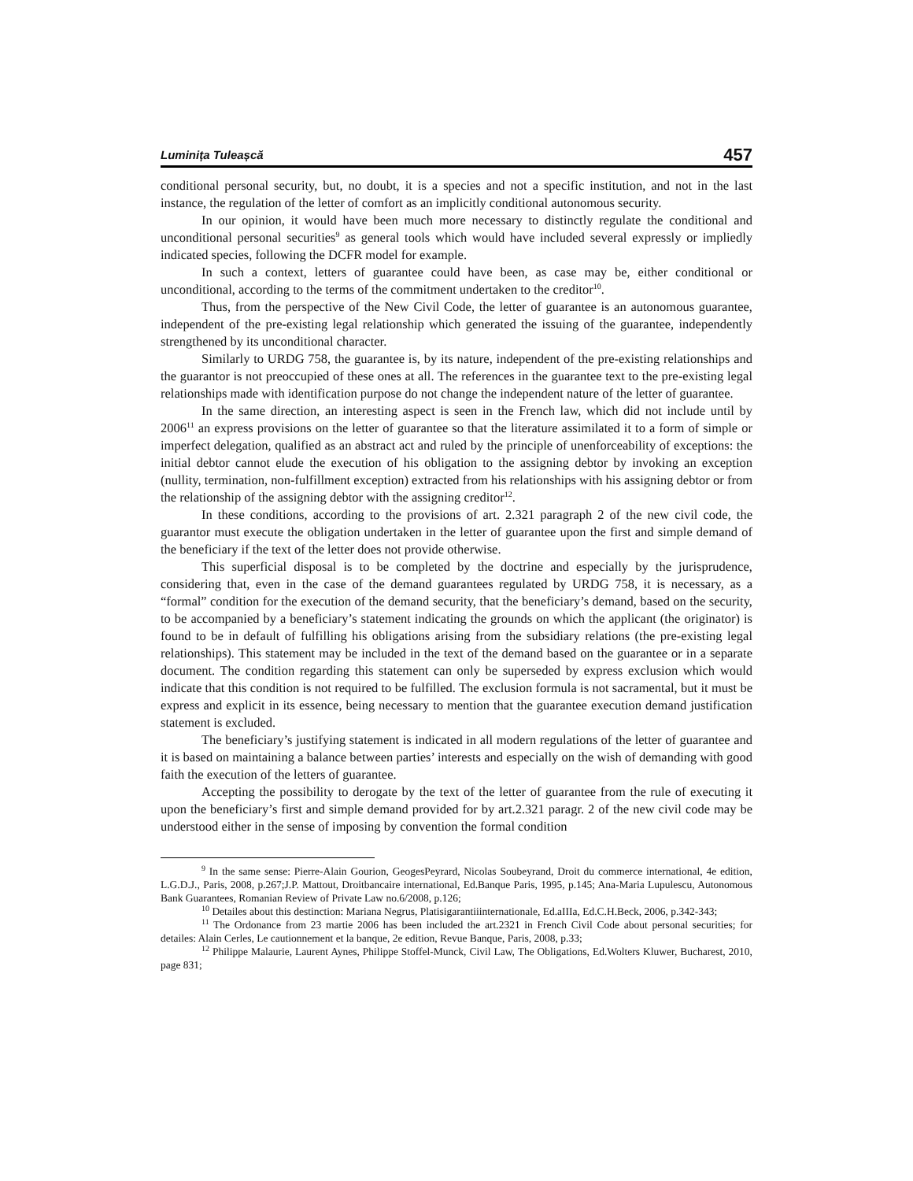Luminița Tuleașcă 457
conditional personal security, but, no doubt, it is a species and not a specific institution, and not in the last instance, the regulation of the letter of comfort as an implicitly conditional autonomous security.
In our opinion, it would have been much more necessary to distinctly regulate the conditional and unconditional personal securities<sup>9</sup> as general tools which would have included several expressly or impliedly indicated species, following the DCFR model for example.
In such a context, letters of guarantee could have been, as case may be, either conditional or unconditional, according to the terms of the commitment undertaken to the creditor<sup>10</sup>.
Thus, from the perspective of the New Civil Code, the letter of guarantee is an autonomous guarantee, independent of the pre-existing legal relationship which generated the issuing of the guarantee, independently strengthened by its unconditional character.
Similarly to URDG 758, the guarantee is, by its nature, independent of the pre-existing relationships and the guarantor is not preoccupied of these ones at all. The references in the guarantee text to the pre-existing legal relationships made with identification purpose do not change the independent nature of the letter of guarantee.
In the same direction, an interesting aspect is seen in the French law, which did not include until by 2006<sup>11</sup> an express provisions on the letter of guarantee so that the literature assimilated it to a form of simple or imperfect delegation, qualified as an abstract act and ruled by the principle of unenforceability of exceptions: the initial debtor cannot elude the execution of his obligation to the assigning debtor by invoking an exception (nullity, termination, non-fulfillment exception) extracted from his relationships with his assigning debtor or from the relationship of the assigning debtor with the assigning creditor<sup>12</sup>.
In these conditions, according to the provisions of art. 2.321 paragraph 2 of the new civil code, the guarantor must execute the obligation undertaken in the letter of guarantee upon the first and simple demand of the beneficiary if the text of the letter does not provide otherwise.
This superficial disposal is to be completed by the doctrine and especially by the jurisprudence, considering that, even in the case of the demand guarantees regulated by URDG 758, it is necessary, as a “formal” condition for the execution of the demand security, that the beneficiary’s demand, based on the security, to be accompanied by a beneficiary’s statement indicating the grounds on which the applicant (the originator) is found to be in default of fulfilling his obligations arising from the subsidiary relations (the pre-existing legal relationships). This statement may be included in the text of the demand based on the guarantee or in a separate document. The condition regarding this statement can only be superseded by express exclusion which would indicate that this condition is not required to be fulfilled. The exclusion formula is not sacramental, but it must be express and explicit in its essence, being necessary to mention that the guarantee execution demand justification statement is excluded.
The beneficiary’s justifying statement is indicated in all modern regulations of the letter of guarantee and it is based on maintaining a balance between parties’ interests and especially on the wish of demanding with good faith the execution of the letters of guarantee.
Accepting the possibility to derogate by the text of the letter of guarantee from the rule of executing it upon the beneficiary’s first and simple demand provided for by art.2.321 paragr. 2 of the new civil code may be understood either in the sense of imposing by convention the formal condition
<sup>9</sup> In the same sense: Pierre-Alain Gourion, GeogesPeyrard, Nicolas Soubeyrand, Droit du commerce international, 4e edition, L.G.D.J., Paris, 2008, p.267;J.P. Mattout, Droitbancaire international, Ed.Banque Paris, 1995, p.145; Ana-Maria Lupulescu, Autonomous Bank Guarantees, Romanian Review of Private Law no.6/2008, p.126;
<sup>10</sup> Detailes about this destinction: Mariana Negrus, Platisigarantiiinternationale, Ed.aIIIa, Ed.C.H.Beck, 2006, p.342-343;
<sup>11</sup> The Ordonance from 23 martie 2006 has been included the art.2321 in French Civil Code about personal securities; for detailes: Alain Cerles, Le cautionnement et la banque, 2e edition, Revue Banque, Paris, 2008, p.33;
<sup>12</sup> Philippe Malaurie, Laurent Aynes, Philippe Stoffel-Munck, Civil Law, The Obligations, Ed.Wolters Kluwer, Bucharest, 2010, page 831;